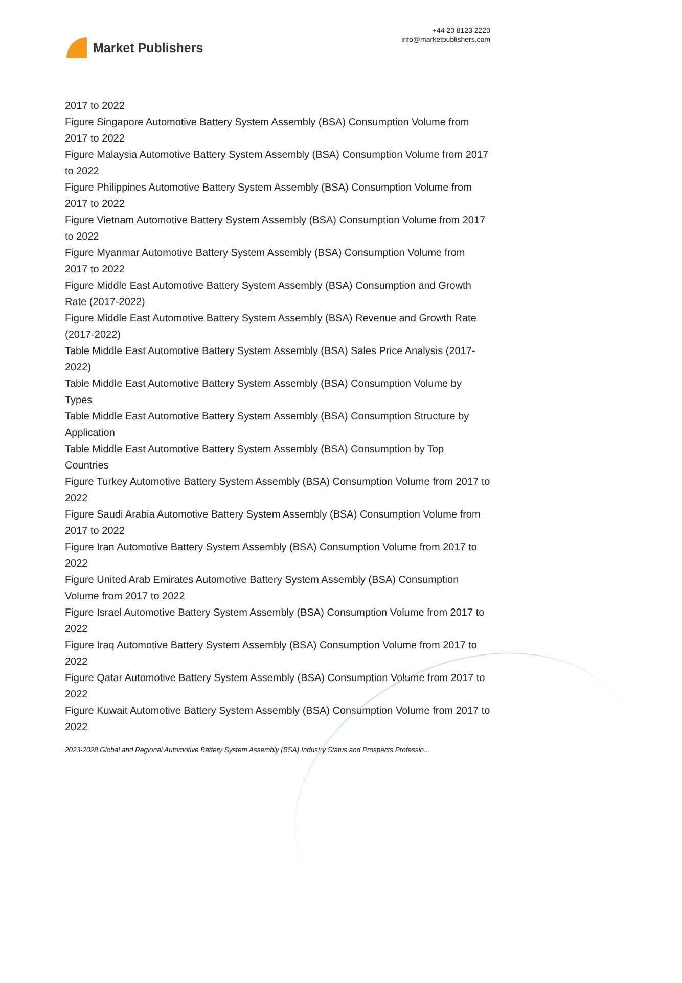Market Publishers
+44 20 8123 2220
info@marketpublishers.com
2017 to 2022
Figure Singapore Automotive Battery System Assembly (BSA) Consumption Volume from 2017 to 2022
Figure Malaysia Automotive Battery System Assembly (BSA) Consumption Volume from 2017 to 2022
Figure Philippines Automotive Battery System Assembly (BSA) Consumption Volume from 2017 to 2022
Figure Vietnam Automotive Battery System Assembly (BSA) Consumption Volume from 2017 to 2022
Figure Myanmar Automotive Battery System Assembly (BSA) Consumption Volume from 2017 to 2022
Figure Middle East Automotive Battery System Assembly (BSA) Consumption and Growth Rate (2017-2022)
Figure Middle East Automotive Battery System Assembly (BSA) Revenue and Growth Rate (2017-2022)
Table Middle East Automotive Battery System Assembly (BSA) Sales Price Analysis (2017-2022)
Table Middle East Automotive Battery System Assembly (BSA) Consumption Volume by Types
Table Middle East Automotive Battery System Assembly (BSA) Consumption Structure by Application
Table Middle East Automotive Battery System Assembly (BSA) Consumption by Top Countries
Figure Turkey Automotive Battery System Assembly (BSA) Consumption Volume from 2017 to 2022
Figure Saudi Arabia Automotive Battery System Assembly (BSA) Consumption Volume from 2017 to 2022
Figure Iran Automotive Battery System Assembly (BSA) Consumption Volume from 2017 to 2022
Figure United Arab Emirates Automotive Battery System Assembly (BSA) Consumption Volume from 2017 to 2022
Figure Israel Automotive Battery System Assembly (BSA) Consumption Volume from 2017 to 2022
Figure Iraq Automotive Battery System Assembly (BSA) Consumption Volume from 2017 to 2022
Figure Qatar Automotive Battery System Assembly (BSA) Consumption Volume from 2017 to 2022
Figure Kuwait Automotive Battery System Assembly (BSA) Consumption Volume from 2017 to 2022
2023-2028 Global and Regional Automotive Battery System Assembly (BSA) Industry Status and Prospects Professio...